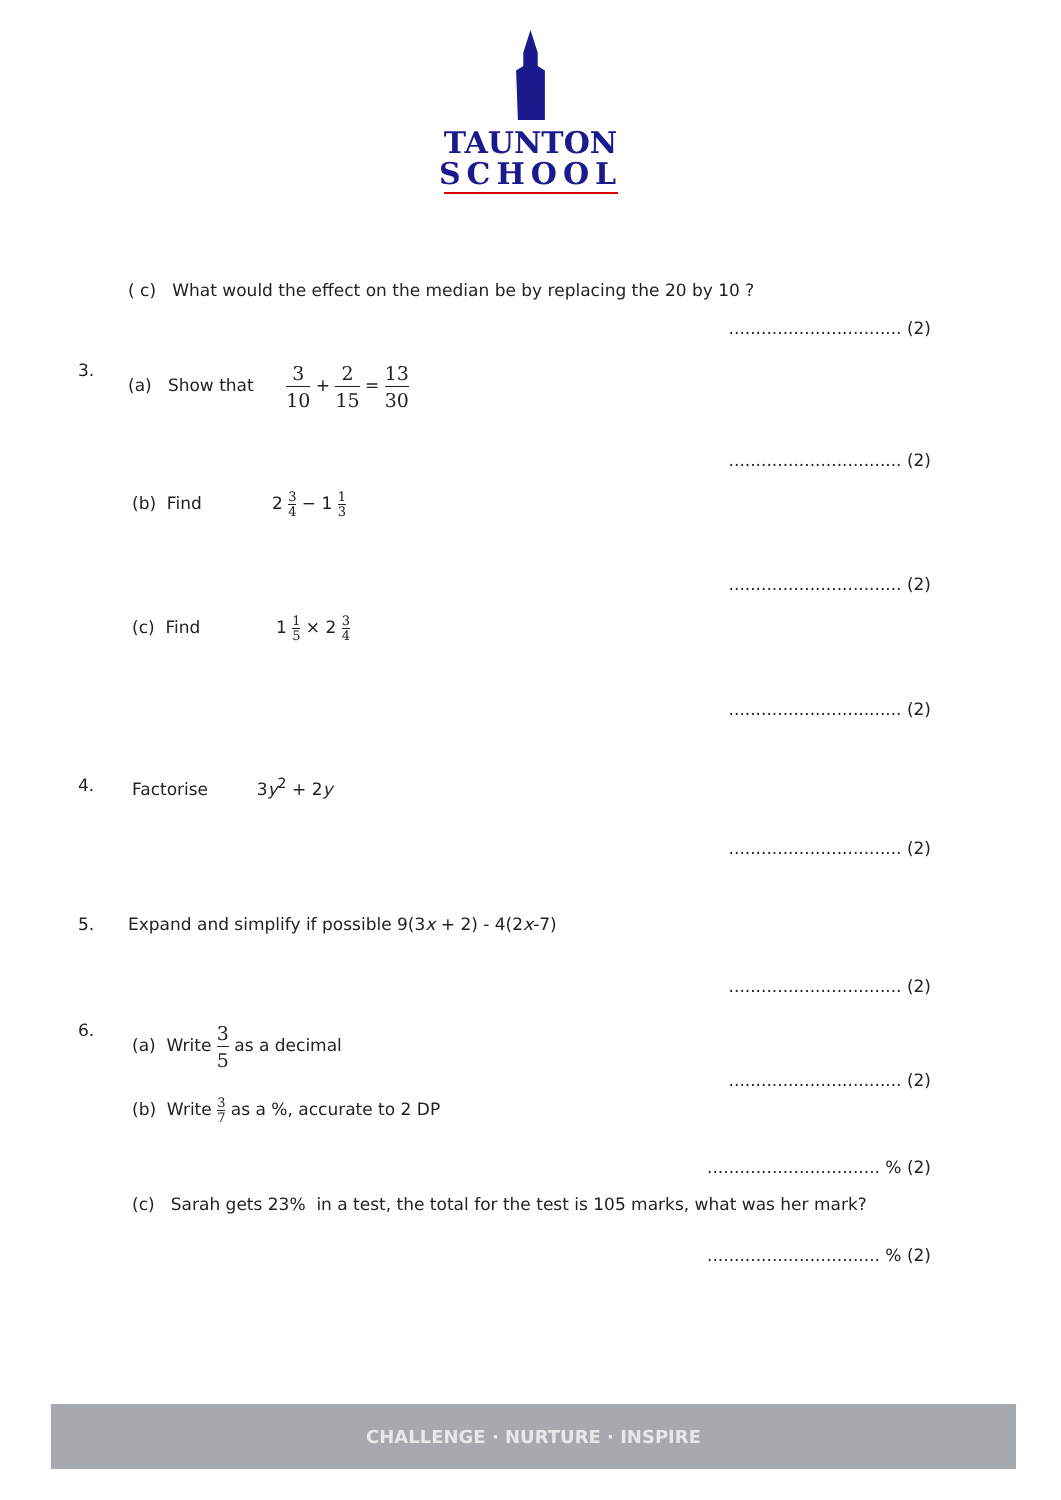TAUNTON
SCHOOL
( c) What would the effect on the median be by replacing the 20 by 10 ?
................................ (2)
3. (a) Show that 3 10 + 2 15 = 13 30
................................ (2)
(b) Find 2 3 4 − 1 1 3
................................ (2)
(c) Find 1 1 5 × 2 3 4
................................ (2)
4. Factorise 3y<sup>2</sup> + 2y
................................ (2)
5. Expand and simplify if possible 9(3x + 2) - 4(2x-7)
................................ (2)
6. (a) Write 3 5 as a decimal
................................ (2)
(b) Write 3 7 as a %, accurate to 2 DP
................................ % (2)
(c) Sarah gets 23% in a test, the total for the test is 105 marks, what was her mark?
................................ % (2)
CHALLENGE · NURTURE · INSPIRE